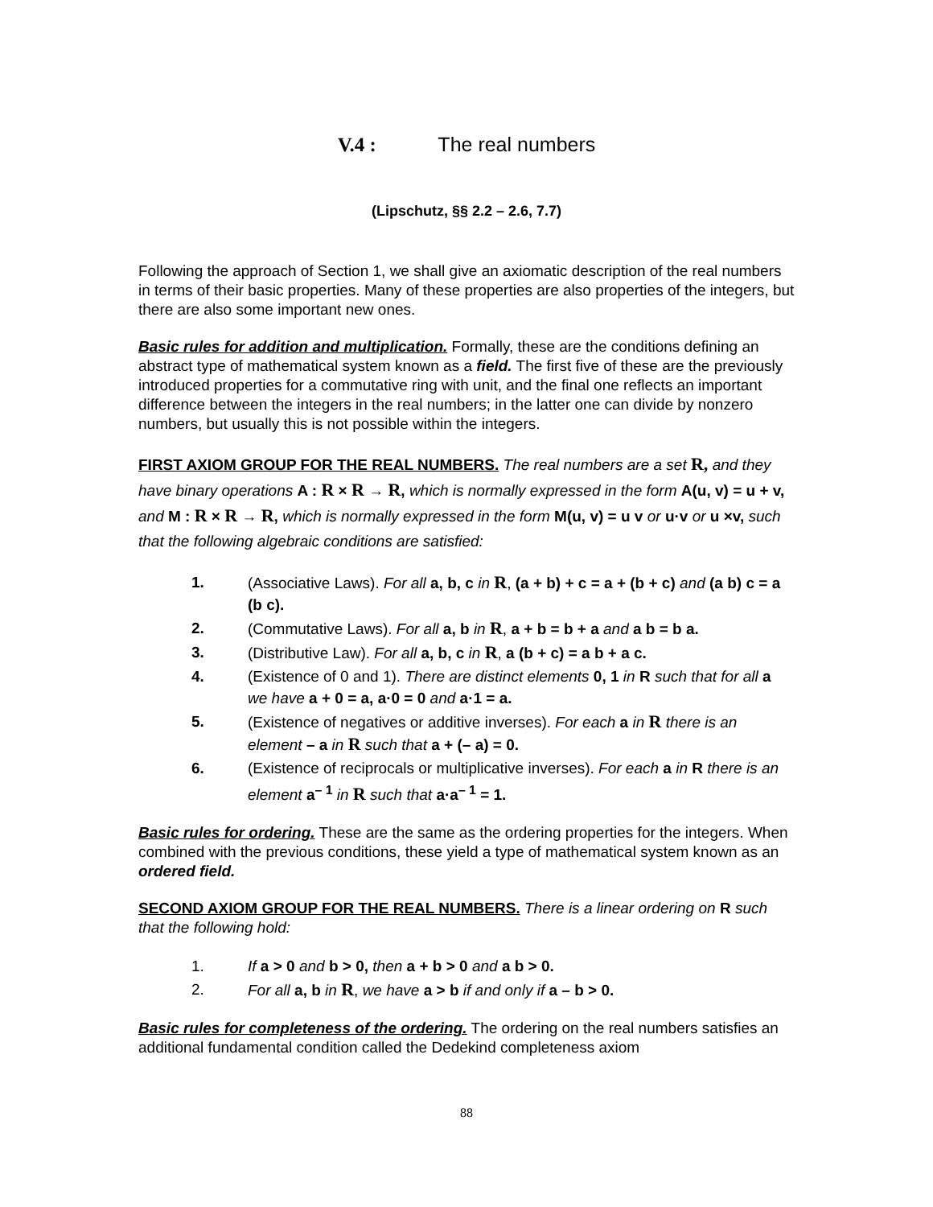V.4 : The real numbers
(Lipschutz, §§ 2.2 – 2.6, 7.7)
Following the approach of Section 1, we shall give an axiomatic description of the real numbers in terms of their basic properties. Many of these properties are also properties of the integers, but there are also some important new ones.
Basic rules for addition and multiplication. Formally, these are the conditions defining an abstract type of mathematical system known as a field. The first five of these are the previously introduced properties for a commutative ring with unit, and the final one reflects an important difference between the integers in the real numbers; in the latter one can divide by nonzero numbers, but usually this is not possible within the integers.
FIRST AXIOM GROUP FOR THE REAL NUMBERS. The real numbers are a set R, and they have binary operations A : R × R → R, which is normally expressed in the form A(u, v) = u + v, and M : R × R → R, which is normally expressed in the form M(u, v) = u v or u·v or u ×v, such that the following algebraic conditions are satisfied:
1. (Associative Laws). For all a, b, c in R, (a + b) + c = a + (b + c) and (a b) c = a (b c).
2. (Commutative Laws). For all a, b in R, a + b = b + a and a b = b a.
3. (Distributive Law). For all a, b, c in R, a (b + c) = a b + a c.
4. (Existence of 0 and 1). There are distinct elements 0, 1 in R such that for all a we have a + 0 = a, a·0 = 0 and a·1 = a.
5. (Existence of negatives or additive inverses). For each a in R there is an element – a in R such that a + (– a) = 0.
6. (Existence of reciprocals or multiplicative inverses). For each a in R there is an element a<sup>– 1</sup> in R such that a·a<sup>– 1</sup> = 1.
Basic rules for ordering. These are the same as the ordering properties for the integers. When combined with the previous conditions, these yield a type of mathematical system known as an ordered field.
SECOND AXIOM GROUP FOR THE REAL NUMBERS. There is a linear ordering on R such that the following hold:
1. If a > 0 and b > 0, then a + b > 0 and a b > 0.
2. For all a, b in R, we have a > b if and only if a – b > 0.
Basic rules for completeness of the ordering. The ordering on the real numbers satisfies an additional fundamental condition called the Dedekind completeness axiom
88